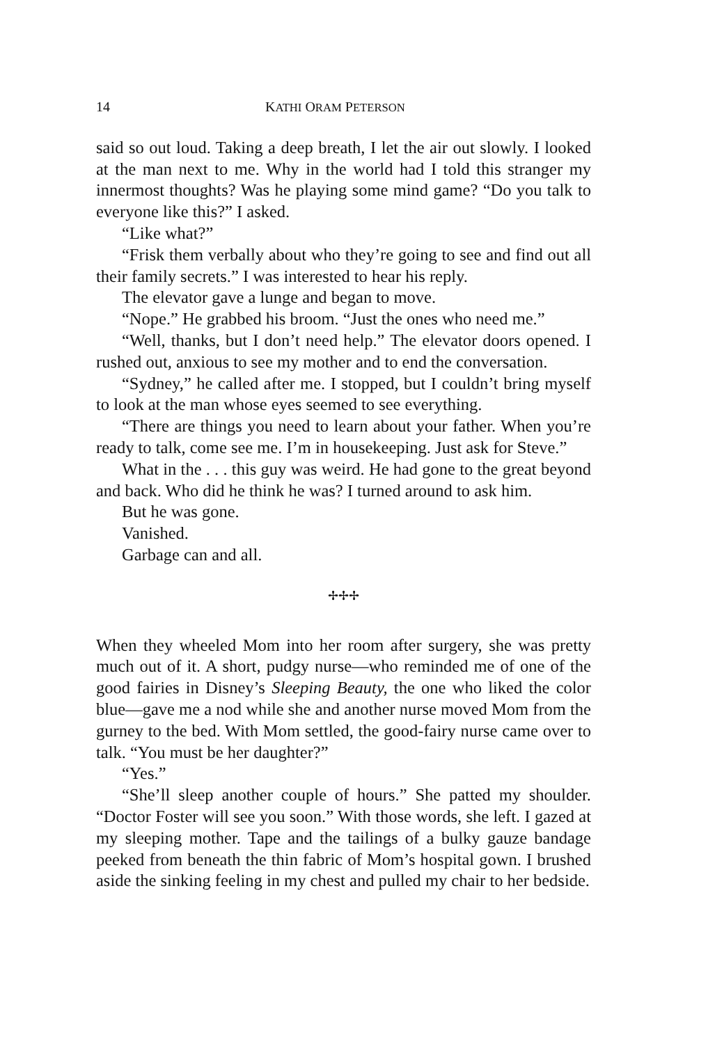14 KATHI ORAM PETERSON
said so out loud. Taking a deep breath, I let the air out slowly. I looked at the man next to me. Why in the world had I told this stranger my innermost thoughts? Was he playing some mind game? “Do you talk to everyone like this?” I asked.
“Like what?”
“Frisk them verbally about who they’re going to see and find out all their family secrets.” I was interested to hear his reply.
The elevator gave a lunge and began to move.
“Nope.” He grabbed his broom. “Just the ones who need me.”
“Well, thanks, but I don’t need help.” The elevator doors opened. I rushed out, anxious to see my mother and to end the conversation.
“Sydney,” he called after me. I stopped, but I couldn’t bring myself to look at the man whose eyes seemed to see everything.
“There are things you need to learn about your father. When you’re ready to talk, come see me. I’m in housekeeping. Just ask for Steve.”
What in the . . . this guy was weird. He had gone to the great beyond and back. Who did he think he was? I turned around to ask him.
But he was gone.
Vanished.
Garbage can and all.
✢✢✢
When they wheeled Mom into her room after surgery, she was pretty much out of it. A short, pudgy nurse—who reminded me of one of the good fairies in Disney’s Sleeping Beauty, the one who liked the color blue—gave me a nod while she and another nurse moved Mom from the gurney to the bed. With Mom settled, the good-fairy nurse came over to talk. “You must be her daughter?”
“Yes.”
“She’ll sleep another couple of hours.” She patted my shoulder. “Doctor Foster will see you soon.” With those words, she left. I gazed at my sleeping mother. Tape and the tailings of a bulky gauze bandage peeked from beneath the thin fabric of Mom’s hospital gown. I brushed aside the sinking feeling in my chest and pulled my chair to her bedside.